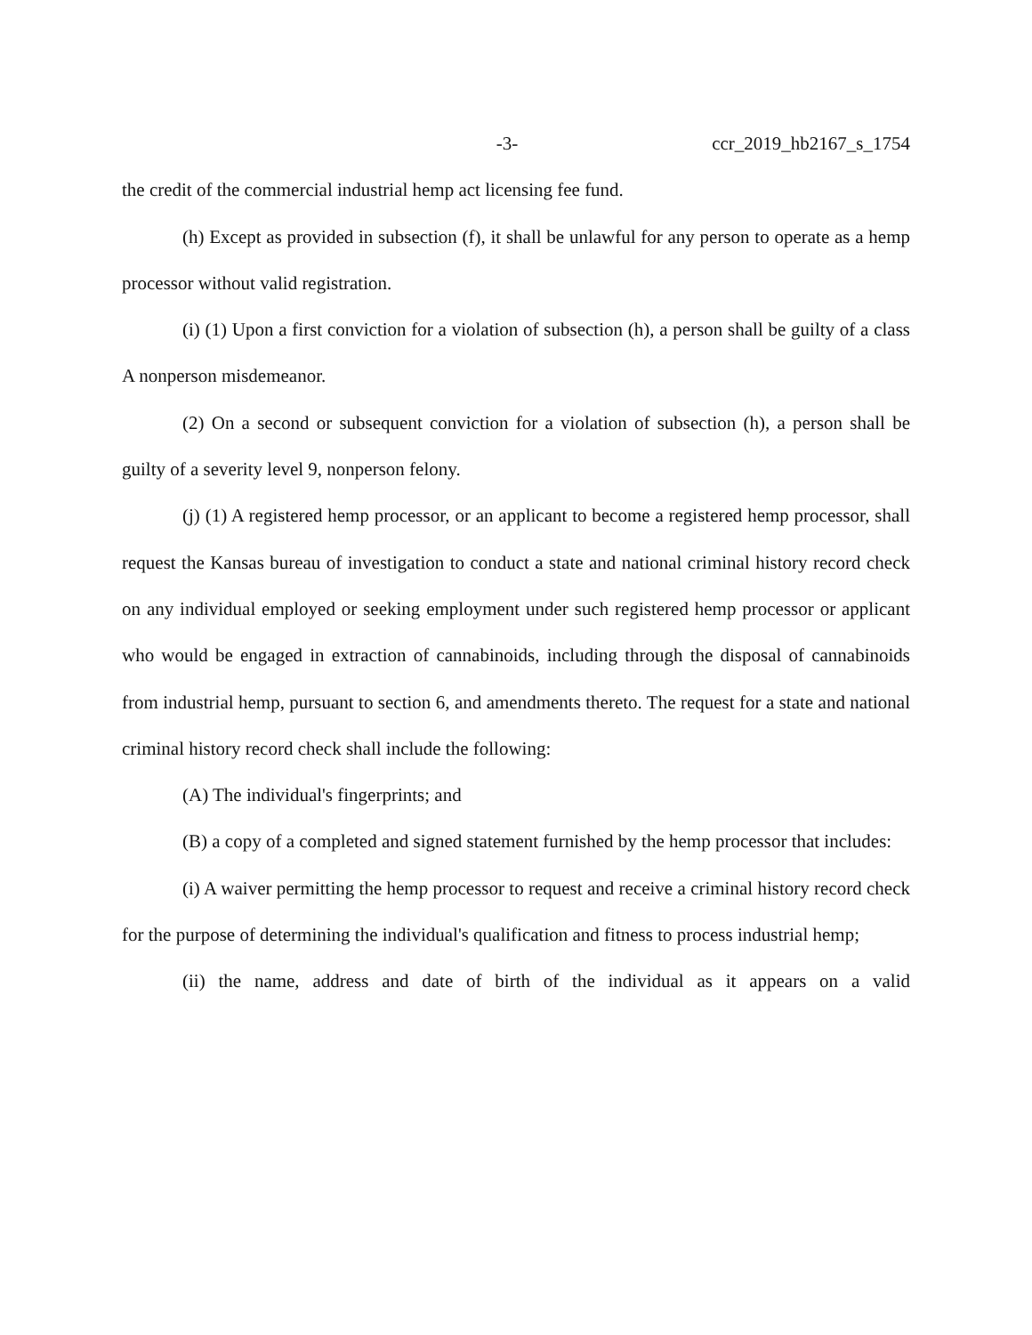-3- ccr_2019_hb2167_s_1754
the credit of the commercial industrial hemp act licensing fee fund.
(h) Except as provided in subsection (f), it shall be unlawful for any person to operate as a hemp processor without valid registration.
(i) (1) Upon a first conviction for a violation of subsection (h), a person shall be guilty of a class A nonperson misdemeanor.
(2) On a second or subsequent conviction for a violation of subsection (h), a person shall be guilty of a severity level 9, nonperson felony.
(j) (1) A registered hemp processor, or an applicant to become a registered hemp processor, shall request the Kansas bureau of investigation to conduct a state and national criminal history record check on any individual employed or seeking employment under such registered hemp processor or applicant who would be engaged in extraction of cannabinoids, including through the disposal of cannabinoids from industrial hemp, pursuant to section 6, and amendments thereto. The request for a state and national criminal history record check shall include the following:
(A) The individual's fingerprints; and
(B) a copy of a completed and signed statement furnished by the hemp processor that includes:
(i) A waiver permitting the hemp processor to request and receive a criminal history record check for the purpose of determining the individual's qualification and fitness to process industrial hemp;
(ii) the name, address and date of birth of the individual as it appears on a valid